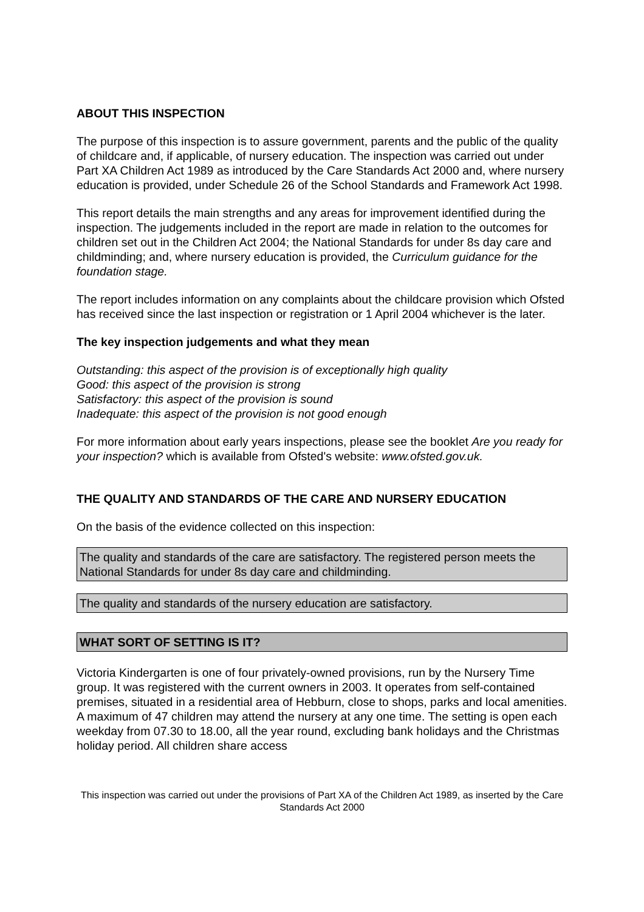ABOUT THIS INSPECTION
The purpose of this inspection is to assure government, parents and the public of the quality of childcare and, if applicable, of nursery education. The inspection was carried out under Part XA Children Act 1989 as introduced by the Care Standards Act 2000 and, where nursery education is provided, under Schedule 26 of the School Standards and Framework Act 1998.
This report details the main strengths and any areas for improvement identified during the inspection. The judgements included in the report are made in relation to the outcomes for children set out in the Children Act 2004; the National Standards for under 8s day care and childminding; and, where nursery education is provided, the Curriculum guidance for the foundation stage.
The report includes information on any complaints about the childcare provision which Ofsted has received since the last inspection or registration or 1 April 2004 whichever is the later.
The key inspection judgements and what they mean
Outstanding: this aspect of the provision is of exceptionally high quality
Good: this aspect of the provision is strong
Satisfactory: this aspect of the provision is sound
Inadequate: this aspect of the provision is not good enough
For more information about early years inspections, please see the booklet Are you ready for your inspection? which is available from Ofsted's website: www.ofsted.gov.uk.
THE QUALITY AND STANDARDS OF THE CARE AND NURSERY EDUCATION
On the basis of the evidence collected on this inspection:
The quality and standards of the care are satisfactory. The registered person meets the National Standards for under 8s day care and childminding.
The quality and standards of the nursery education are satisfactory.
WHAT SORT OF SETTING IS IT?
Victoria Kindergarten is one of four privately-owned provisions, run by the Nursery Time group. It was registered with the current owners in 2003. It operates from self-contained premises, situated in a residential area of Hebburn, close to shops, parks and local amenities. A maximum of 47 children may attend the nursery at any one time. The setting is open each weekday from 07.30 to 18.00, all the year round, excluding bank holidays and the Christmas holiday period. All children share access
This inspection was carried out under the provisions of Part XA of the Children Act 1989, as inserted by the Care Standards Act 2000